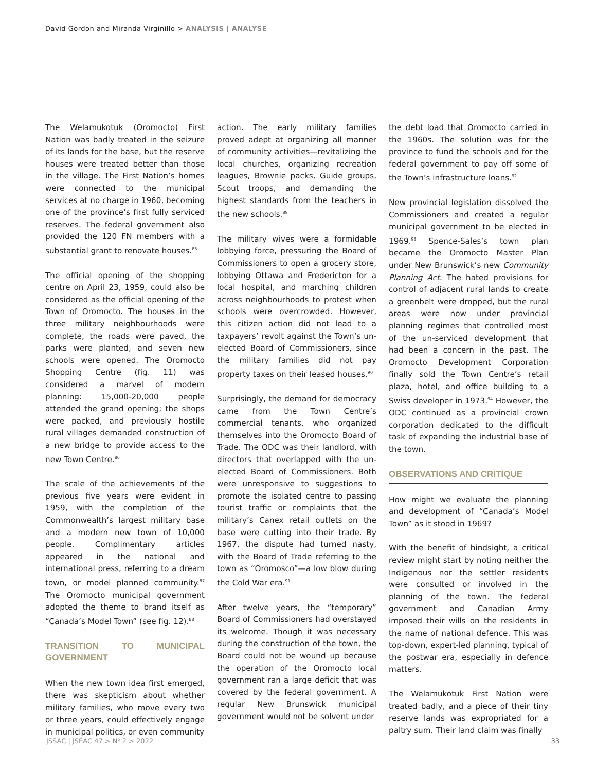David Gordon and Miranda Virginillo > ANALYSIS | ANALYSE
The Welamukotuk (Oromocto) First Nation was badly treated in the seizure of its lands for the base, but the reserve houses were treated better than those in the village. The First Nation’s homes were connected to the municipal services at no charge in 1960, becoming one of the province’s first fully serviced reserves. The federal government also provided the 120 FN members with a substantial grant to renovate houses.<sup>85</sup>
The official opening of the shopping centre on April 23, 1959, could also be considered as the official opening of the Town of Oromocto. The houses in the three military neighbourhoods were complete, the roads were paved, the parks were planted, and seven new schools were opened. The Oromocto Shopping Centre (fig. 11) was considered a marvel of modern planning: 15,000-20,000 people attended the grand opening; the shops were packed, and previously hostile rural villages demanded construction of a new bridge to provide access to the new Town Centre.<sup>86</sup>
The scale of the achievements of the previous five years were evident in 1959, with the completion of the Commonwealth’s largest military base and a modern new town of 10,000 people. Complimentary articles appeared in the national and international press, referring to a dream town, or model planned community.<sup>87</sup> The Oromocto municipal government adopted the theme to brand itself as “Canada’s Model Town” (see fig. 12).<sup>88</sup>
TRANSITION TO MUNICIPAL GOVERNMENT
When the new town idea first emerged, there was skepticism about whether military families, who move every two or three years, could effectively engage in municipal politics, or even community
action. The early military families proved adept at organizing all manner of community activities—revitalizing the local churches, organizing recreation leagues, Brownie packs, Guide groups, Scout troops, and demanding the highest standards from the teachers in the new schools.<sup>89</sup>
The military wives were a formidable lobbying force, pressuring the Board of Commissioners to open a grocery store, lobbying Ottawa and Fredericton for a local hospital, and marching children across neighbourhoods to protest when schools were overcrowded. However, this citizen action did not lead to a taxpayers’ revolt against the Town’s un-elected Board of Commissioners, since the military families did not pay property taxes on their leased houses.<sup>90</sup>
Surprisingly, the demand for democracy came from the Town Centre’s commercial tenants, who organized themselves into the Oromocto Board of Trade. The ODC was their landlord, with directors that overlapped with the un-elected Board of Commissioners. Both were unresponsive to suggestions to promote the isolated centre to passing tourist traffic or complaints that the military’s Canex retail outlets on the base were cutting into their trade. By 1967, the dispute had turned nasty, with the Board of Trade referring to the town as “Oromosco”—a low blow during the Cold War era.<sup>91</sup>
After twelve years, the “temporary” Board of Commissioners had overstayed its welcome. Though it was necessary during the construction of the town, the Board could not be wound up because the operation of the Oromocto local government ran a large deficit that was covered by the federal government. A regular New Brunswick municipal government would not be solvent under
the debt load that Oromocto carried in the 1960s. The solution was for the province to fund the schools and for the federal government to pay off some of the Town’s infrastructure loans.<sup>92</sup>
New provincial legislation dissolved the Commissioners and created a regular municipal government to be elected in 1969.<sup>93</sup> Spence-Sales’s town plan became the Oromocto Master Plan under New Brunswick’s new Community Planning Act. The hated provisions for control of adjacent rural lands to create a greenbelt were dropped, but the rural areas were now under provincial planning regimes that controlled most of the un-serviced development that had been a concern in the past. The Oromocto Development Corporation finally sold the Town Centre’s retail plaza, hotel, and office building to a Swiss developer in 1973.<sup>94</sup> However, the ODC continued as a provincial crown corporation dedicated to the difficult task of expanding the industrial base of the town.
OBSERVATIONS AND CRITIQUE
How might we evaluate the planning and development of “Canada’s Model Town” as it stood in 1969?
With the benefit of hindsight, a critical review might start by noting neither the Indigenous nor the settler residents were consulted or involved in the planning of the town. The federal government and Canadian Army imposed their wills on the residents in the name of national defence. This was top-down, expert-led planning, typical of the postwar era, especially in defence matters.
The Welamukotuk First Nation were treated badly, and a piece of their tiny reserve lands was expropriated for a paltry sum. Their land claim was finally
JSSAC | JSÉAC 47 > N<sup>o</sup> 2 > 2022 33